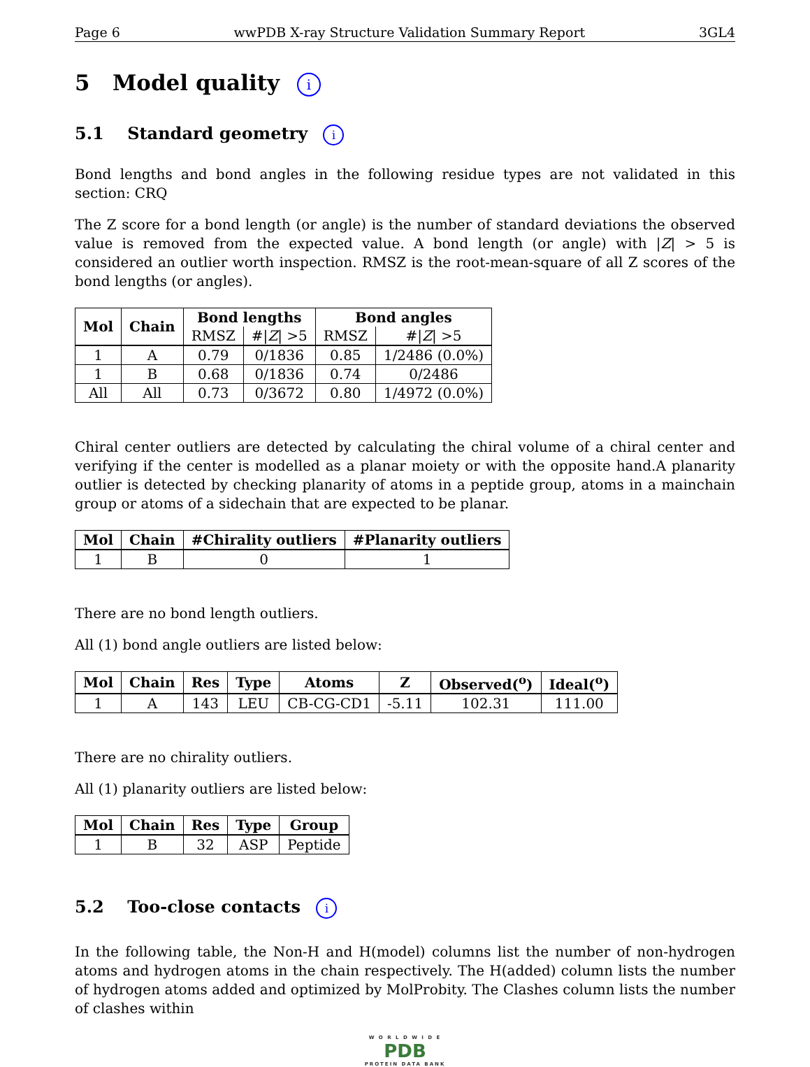Page 6 wwPDB X-ray Structure Validation Summary Report 3GL4
5 Model quality i
5.1 Standard geometry i
Bond lengths and bond angles in the following residue types are not validated in this section: CRQ
The Z score for a bond length (or angle) is the number of standard deviations the observed value is removed from the expected value. A bond length (or angle) with |Z| > 5 is considered an outlier worth inspection. RMSZ is the root-mean-square of all Z scores of the bond lengths (or angles).
| Mol | Chain | Bond lengths | | Bond angles | |
| --- | --- | --- | --- | --- | --- |
| | | RMSZ | #/ Z / >5 | RMSZ | #/ Z / >5 |
| 1 | A | 0.79 | 0/1836 | 0.85 | 1/2486 (0.0%) |
| 1 | B | 0.68 | 0/1836 | 0.74 | 0/2486 |
| All | All | 0.73 | 0/3672 | 0.80 | 1/4972 (0.0%) |
Chiral center outliers are detected by calculating the chiral volume of a chiral center and verifying if the center is modelled as a planar moiety or with the opposite hand.A planarity outlier is detected by checking planarity of atoms in a peptide group, atoms in a mainchain group or atoms of a sidechain that are expected to be planar.
| Mol | Chain | #Chirality outliers | #Planarity outliers |
| --- | --- | --- | --- |
| 1 | B | 0 | 1 |
There are no bond length outliers.
All (1) bond angle outliers are listed below:
| Mol | Chain | Res | Type | Atoms | Z | Observed(<sup>o</sup>) | Ideal(<sup>o</sup>) |
| --- | --- | --- | --- | --- | --- | --- | --- |
| 1 | A | 143 | LEU | CB-CG-CD1 | -5.11 | 102.31 | 111.00 |
There are no chirality outliers.
All (1) planarity outliers are listed below:
| Mol | Chain | Res | Type | Group |
| --- | --- | --- | --- | --- |
| 1 | B | 32 | ASP | Peptide |
5.2 Too-close contacts i
In the following table, the Non-H and H(model) columns list the number of non-hydrogen atoms and hydrogen atoms in the chain respectively. The H(added) column lists the number of hydrogen atoms added and optimized by MolProbity. The Clashes column lists the number of clashes within
W O R L D W I D E
PDB
PROTEIN DATA BANK